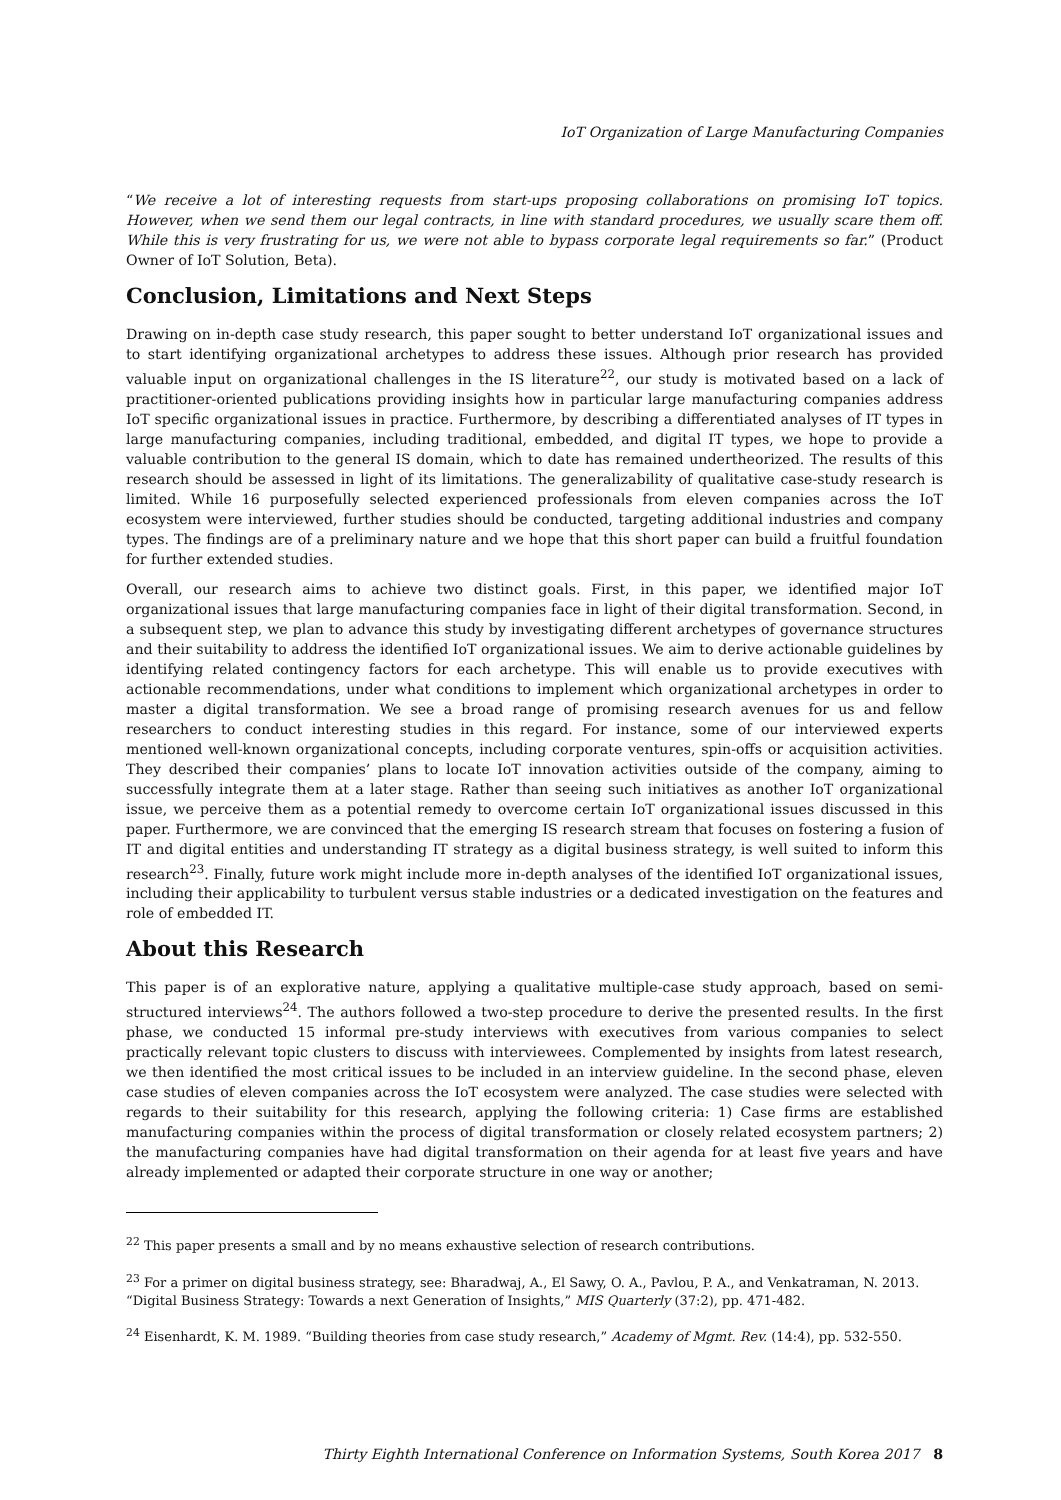IoT Organization of Large Manufacturing Companies
“We receive a lot of interesting requests from start-ups proposing collaborations on promising IoT topics. However, when we send them our legal contracts, in line with standard procedures, we usually scare them off. While this is very frustrating for us, we were not able to bypass corporate legal requirements so far.” (Product Owner of IoT Solution, Beta).
Conclusion, Limitations and Next Steps
Drawing on in-depth case study research, this paper sought to better understand IoT organizational issues and to start identifying organizational archetypes to address these issues. Although prior research has provided valuable input on organizational challenges in the IS literature<sup>22</sup>, our study is motivated based on a lack of practitioner-oriented publications providing insights how in particular large manufacturing companies address IoT specific organizational issues in practice. Furthermore, by describing a differentiated analyses of IT types in large manufacturing companies, including traditional, embedded, and digital IT types, we hope to provide a valuable contribution to the general IS domain, which to date has remained undertheorized. The results of this research should be assessed in light of its limitations. The generalizability of qualitative case-study research is limited. While 16 purposefully selected experienced professionals from eleven companies across the IoT ecosystem were interviewed, further studies should be conducted, targeting additional industries and company types. The findings are of a preliminary nature and we hope that this short paper can build a fruitful foundation for further extended studies.
Overall, our research aims to achieve two distinct goals. First, in this paper, we identified major IoT organizational issues that large manufacturing companies face in light of their digital transformation. Second, in a subsequent step, we plan to advance this study by investigating different archetypes of governance structures and their suitability to address the identified IoT organizational issues. We aim to derive actionable guidelines by identifying related contingency factors for each archetype. This will enable us to provide executives with actionable recommendations, under what conditions to implement which organizational archetypes in order to master a digital transformation. We see a broad range of promising research avenues for us and fellow researchers to conduct interesting studies in this regard. For instance, some of our interviewed experts mentioned well-known organizational concepts, including corporate ventures, spin-offs or acquisition activities. They described their companies’ plans to locate IoT innovation activities outside of the company, aiming to successfully integrate them at a later stage. Rather than seeing such initiatives as another IoT organizational issue, we perceive them as a potential remedy to overcome certain IoT organizational issues discussed in this paper. Furthermore, we are convinced that the emerging IS research stream that focuses on fostering a fusion of IT and digital entities and understanding IT strategy as a digital business strategy, is well suited to inform this research<sup>23</sup>. Finally, future work might include more in-depth analyses of the identified IoT organizational issues, including their applicability to turbulent versus stable industries or a dedicated investigation on the features and role of embedded IT.
About this Research
This paper is of an explorative nature, applying a qualitative multiple-case study approach, based on semi-structured interviews<sup>24</sup>. The authors followed a two-step procedure to derive the presented results. In the first phase, we conducted 15 informal pre-study interviews with executives from various companies to select practically relevant topic clusters to discuss with interviewees. Complemented by insights from latest research, we then identified the most critical issues to be included in an interview guideline. In the second phase, eleven case studies of eleven companies across the IoT ecosystem were analyzed. The case studies were selected with regards to their suitability for this research, applying the following criteria: 1) Case firms are established manufacturing companies within the process of digital transformation or closely related ecosystem partners; 2) the manufacturing companies have had digital transformation on their agenda for at least five years and have already implemented or adapted their corporate structure in one way or another;
<sup>22</sup> This paper presents a small and by no means exhaustive selection of research contributions.
<sup>23</sup> For a primer on digital business strategy, see: Bharadwaj, A., El Sawy, O. A., Pavlou, P. A., and Venkatraman, N. 2013. “Digital Business Strategy: Towards a next Generation of Insights,” MIS Quarterly (37:2), pp. 471-482.
<sup>24</sup> Eisenhardt, K. M. 1989. “Building theories from case study research,” Academy of Mgmt. Rev. (14:4), pp. 532-550.
Thirty Eighth International Conference on Information Systems, South Korea 2017 8